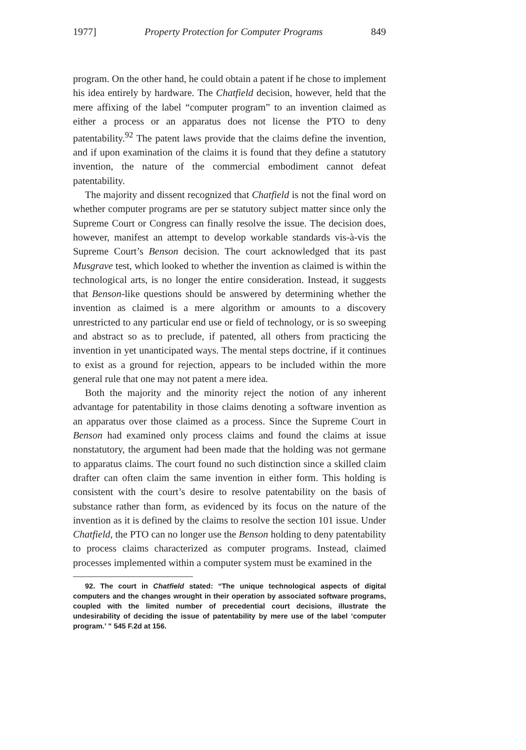1977] Property Protection for Computer Programs 849
program. On the other hand, he could obtain a patent if he chose to implement his idea entirely by hardware. The Chatfield decision, however, held that the mere affixing of the label “computer program” to an invention claimed as either a process or an apparatus does not license the PTO to deny patentability.<sup>92</sup> The patent laws provide that the claims define the invention, and if upon examination of the claims it is found that they define a statutory invention, the nature of the commercial embodiment cannot defeat patentability.
The majority and dissent recognized that Chatfield is not the final word on whether computer programs are per se statutory subject matter since only the Supreme Court or Congress can finally resolve the issue. The decision does, however, manifest an attempt to develop workable standards vis-à-vis the Supreme Court’s Benson decision. The court acknowledged that its past Musgrave test, which looked to whether the invention as claimed is within the technological arts, is no longer the entire consideration. Instead, it suggests that Benson-like questions should be answered by determining whether the invention as claimed is a mere algorithm or amounts to a discovery unrestricted to any particular end use or field of technology, or is so sweeping and abstract so as to preclude, if patented, all others from practicing the invention in yet unanticipated ways. The mental steps doctrine, if it continues to exist as a ground for rejection, appears to be included within the more general rule that one may not patent a mere idea.
Both the majority and the minority reject the notion of any inherent advantage for patentability in those claims denoting a software invention as an apparatus over those claimed as a process. Since the Supreme Court in Benson had examined only process claims and found the claims at issue nonstatutory, the argument had been made that the holding was not germane to apparatus claims. The court found no such distinction since a skilled claim drafter can often claim the same invention in either form. This holding is consistent with the court’s desire to resolve patentability on the basis of substance rather than form, as evidenced by its focus on the nature of the invention as it is defined by the claims to resolve the section 101 issue. Under Chatfield, the PTO can no longer use the Benson holding to deny patentability to process claims characterized as computer programs. Instead, claimed processes implemented within a computer system must be examined in the
92. The court in Chatfield stated: “The unique technological aspects of digital computers and the changes wrought in their operation by associated software programs, coupled with the limited number of precedential court decisions, illustrate the undesirability of deciding the issue of patentability by mere use of the label ‘computer program.’ ” 545 F.2d at 156.